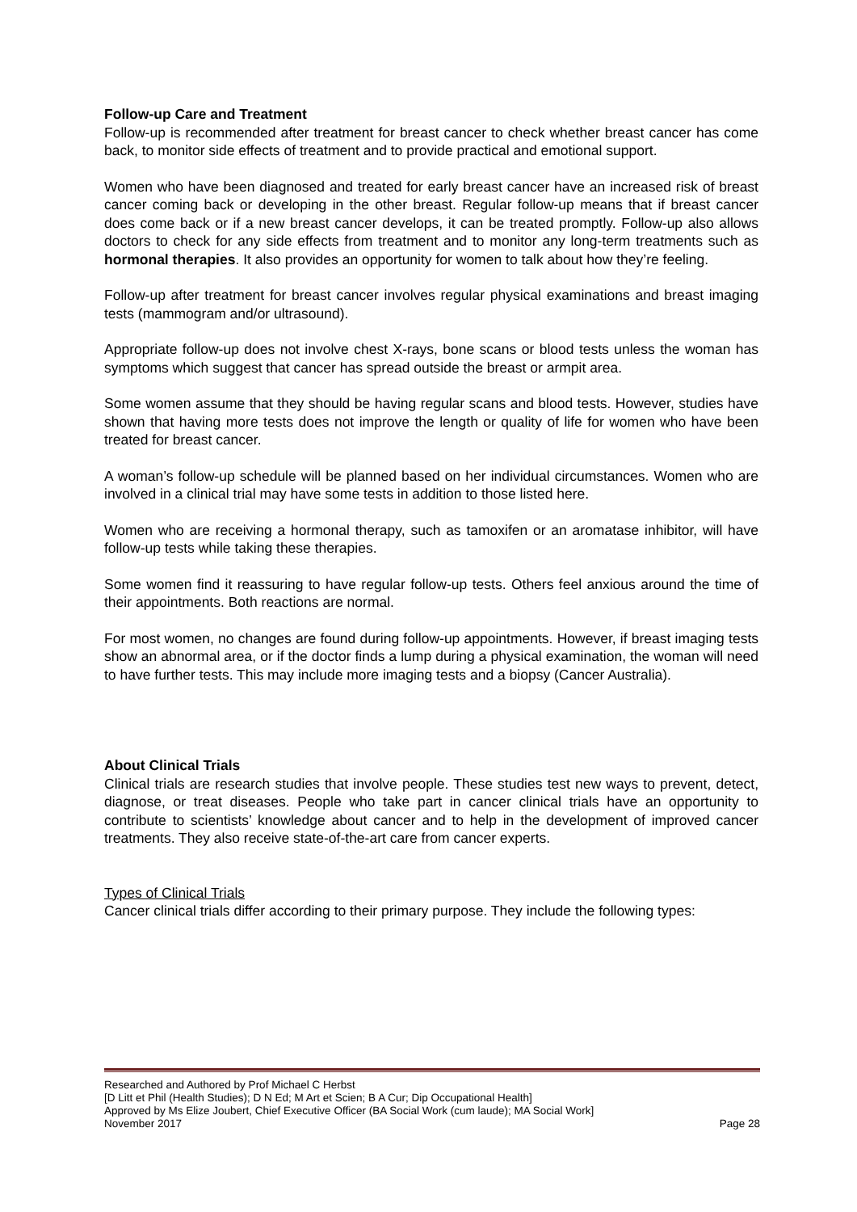Follow-up Care and Treatment
Follow-up is recommended after treatment for breast cancer to check whether breast cancer has come back, to monitor side effects of treatment and to provide practical and emotional support.
Women who have been diagnosed and treated for early breast cancer have an increased risk of breast cancer coming back or developing in the other breast. Regular follow-up means that if breast cancer does come back or if a new breast cancer develops, it can be treated promptly. Follow-up also allows doctors to check for any side effects from treatment and to monitor any long-term treatments such as hormonal therapies. It also provides an opportunity for women to talk about how they’re feeling.
Follow-up after treatment for breast cancer involves regular physical examinations and breast imaging tests (mammogram and/or ultrasound).
Appropriate follow-up does not involve chest X-rays, bone scans or blood tests unless the woman has symptoms which suggest that cancer has spread outside the breast or armpit area.
Some women assume that they should be having regular scans and blood tests. However, studies have shown that having more tests does not improve the length or quality of life for women who have been treated for breast cancer.
A woman’s follow-up schedule will be planned based on her individual circumstances. Women who are involved in a clinical trial may have some tests in addition to those listed here.
Women who are receiving a hormonal therapy, such as tamoxifen or an aromatase inhibitor, will have follow-up tests while taking these therapies.
Some women find it reassuring to have regular follow-up tests. Others feel anxious around the time of their appointments. Both reactions are normal.
For most women, no changes are found during follow-up appointments. However, if breast imaging tests show an abnormal area, or if the doctor finds a lump during a physical examination, the woman will need to have further tests. This may include more imaging tests and a biopsy (Cancer Australia).
About Clinical Trials
Clinical trials are research studies that involve people. These studies test new ways to prevent, detect, diagnose, or treat diseases. People who take part in cancer clinical trials have an opportunity to contribute to scientists’ knowledge about cancer and to help in the development of improved cancer treatments. They also receive state-of-the-art care from cancer experts.
Types of Clinical Trials
Cancer clinical trials differ according to their primary purpose. They include the following types:
Researched and Authored by Prof Michael C Herbst
[D Litt et Phil (Health Studies); D N Ed; M Art et Scien; B A Cur; Dip Occupational Health]
Approved by Ms Elize Joubert, Chief Executive Officer (BA Social Work (cum laude); MA Social Work]
November 2017 Page 28